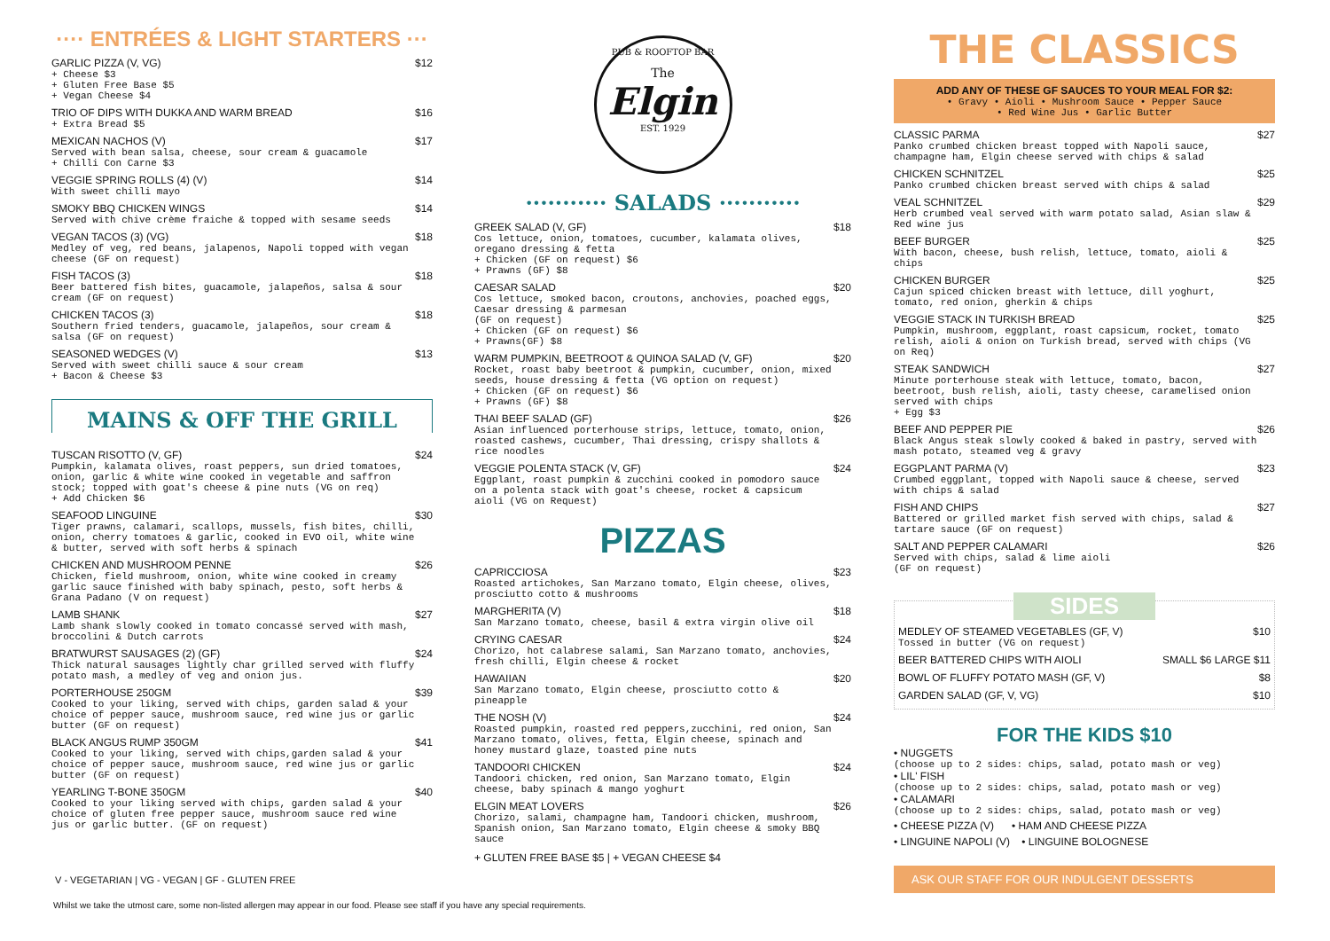···· ENTRÉES & LIGHT STARTERS ···
GARLIC PIZZA (V, VG)
+ Cheese $3 + Gluten Free Base $5 + Vegan Cheese $4
$12
TRIO OF DIPS WITH DUKKA AND WARM BREAD
+ Extra Bread $5
$16
MEXICAN NACHOS (V)
Served with bean salsa, cheese, sour cream & guacamole + Chilli Con Carne $3
$17
VEGGIE SPRING ROLLS (4) (V)
With sweet chilli mayo
$14
SMOKY BBQ CHICKEN WINGS
Served with chive crème fraiche & topped with sesame seeds
$14
VEGAN TACOS (3) (VG)
Medley of veg, red beans, jalapenos, Napoli topped with vegan cheese (GF on request)
$18
FISH TACOS (3)
Beer battered fish bites, guacamole, jalapeños, salsa & sour cream (GF on request)
$18
CHICKEN TACOS (3)
Southern fried tenders, guacamole, jalapeños, sour cream & salsa (GF on request)
$18
SEASONED WEDGES (V)
Served with sweet chilli sauce & sour cream + Bacon & Cheese $3
$13
MAINS & OFF THE GRILL
TUSCAN RISOTTO (V, GF)
Pumpkin, kalamata olives, roast peppers, sun dried tomatoes, onion, garlic & white wine cooked in vegetable and saffron stock; topped with goat's cheese & pine nuts (VG on req) + Add Chicken $6
$24
SEAFOOD LINGUINE
Tiger prawns, calamari, scallops, mussels, fish bites, chilli, onion, cherry tomatoes & garlic, cooked in EVO oil, white wine & butter, served with soft herbs & spinach
$30
CHICKEN AND MUSHROOM PENNE
Chicken, field mushroom, onion, white wine cooked in creamy garlic sauce finished with baby spinach, pesto, soft herbs & Grana Padano (V on request)
$26
LAMB SHANK
Lamb shank slowly cooked in tomato concassé served with mash, broccolini & Dutch carrots
$27
BRATWURST SAUSAGES (2) (GF)
Thick natural sausages lightly char grilled served with fluffy potato mash, a medley of veg and onion jus.
$24
PORTERHOUSE 250GM
Cooked to your liking, served with chips, garden salad & your choice of pepper sauce, mushroom sauce, red wine jus or garlic butter (GF on request)
$39
BLACK ANGUS RUMP 350GM
Cooked to your liking, served with chips,garden salad & your choice of pepper sauce, mushroom sauce, red wine jus or garlic butter (GF on request)
$41
YEARLING T-BONE 350GM
Cooked to your liking served with chips, garden salad & your choice of gluten free pepper sauce, mushroom sauce red wine jus or garlic butter. (GF on request)
$40
V - VEGETARIAN | VG - VEGAN | GF - GLUTEN FREE
PUB & ROOFTOP BAR
The
Elgin
EST. 1929
··········· SALADS ···········
GREEK SALAD (V, GF)
Cos lettuce, onion, tomatoes, cucumber, kalamata olives, oregano dressing & fetta + Chicken (GF on request) $6 + Prawns (GF) $8
$18
CAESAR SALAD
Cos lettuce, smoked bacon, croutons, anchovies, poached eggs, Caesar dressing & parmesan (GF on request) + Chicken (GF on request) $6 + Prawns(GF) $8
$20
WARM PUMPKIN, BEETROOT & QUINOA SALAD (V, GF)
Rocket, roast baby beetroot & pumpkin, cucumber, onion, mixed seeds, house dressing & fetta (VG option on request) + Chicken (GF on request) $6 + Prawns (GF) $8
$20
THAI BEEF SALAD (GF)
Asian influenced porterhouse strips, lettuce, tomato, onion, roasted cashews, cucumber, Thai dressing, crispy shallots & rice noodles
$26
VEGGIE POLENTA STACK (V, GF)
Eggplant, roast pumpkin & zucchini cooked in pomodoro sauce on a polenta stack with goat's cheese, rocket & capsicum aioli (VG on Request)
$24
PIZZAS
CAPRICCIOSA
Roasted artichokes, San Marzano tomato, Elgin cheese, olives, prosciutto cotto & mushrooms
$23
MARGHERITA (V)
San Marzano tomato, cheese, basil & extra virgin olive oil
$18
CRYING CAESAR
Chorizo, hot calabrese salami, San Marzano tomato, anchovies, fresh chilli, Elgin cheese & rocket
$24
HAWAIIAN
San Marzano tomato, Elgin cheese, prosciutto cotto & pineapple
$20
THE NOSH (V)
Roasted pumpkin, roasted red peppers,zucchini, red onion, San Marzano tomato, olives, fetta, Elgin cheese, spinach and honey mustard glaze, toasted pine nuts
$24
TANDOORI CHICKEN
Tandoori chicken, red onion, San Marzano tomato, Elgin cheese, baby spinach & mango yoghurt
$24
ELGIN MEAT LOVERS
Chorizo, salami, champagne ham, Tandoori chicken, mushroom, Spanish onion, San Marzano tomato, Elgin cheese & smoky BBQ sauce
$26
+ GLUTEN FREE BASE $5 | + VEGAN CHEESE $4
THE CLASSICS
ADD ANY OF THESE GF SAUCES TO YOUR MEAL FOR $2:
• Gravy • Aioli • Mushroom Sauce • Pepper Sauce • Red Wine Jus • Garlic Butter
CLASSIC PARMA
Panko crumbed chicken breast topped with Napoli sauce, champagne ham, Elgin cheese served with chips & salad
$27
CHICKEN SCHNITZEL
Panko crumbed chicken breast served with chips & salad
$25
VEAL SCHNITZEL
Herb crumbed veal served with warm potato salad, Asian slaw & Red wine jus
$29
BEEF BURGER
With bacon, cheese, bush relish, lettuce, tomato, aioli & chips
$25
CHICKEN BURGER
Cajun spiced chicken breast with lettuce, dill yoghurt, tomato, red onion, gherkin & chips
$25
VEGGIE STACK IN TURKISH BREAD
Pumpkin, mushroom, eggplant, roast capsicum, rocket, tomato relish, aioli & onion on Turkish bread, served with chips (VG on Req)
$25
STEAK SANDWICH
Minute porterhouse steak with lettuce, tomato, bacon, beetroot, bush relish, aioli, tasty cheese, caramelised onion served with chips + Egg $3
$27
BEEF AND PEPPER PIE
Black Angus steak slowly cooked & baked in pastry, served with mash potato, steamed veg & gravy
$26
EGGPLANT PARMA (V)
Crumbed eggplant, topped with Napoli sauce & cheese, served with chips & salad
$23
FISH AND CHIPS
Battered or grilled market fish served with chips, salad & tartare sauce (GF on request)
$27
SALT AND PEPPER CALAMARI
Served with chips, salad & lime aioli (GF on request)
$26
SIDES
MEDLEY OF STEAMED VEGETABLES (GF, V)
Tossed in butter (VG on request)
$10
BEER BATTERED CHIPS WITH AIOLI SMALL $6 LARGE $11
BOWL OF FLUFFY POTATO MASH (GF, V)
$8
GARDEN SALAD (GF, V, VG) $10
FOR THE KIDS $10
• NUGGETS
(choose up to 2 sides: chips, salad, potato mash or veg)
• LIL' FISH
(choose up to 2 sides: chips, salad, potato mash or veg)
• CALAMARI
(choose up to 2 sides: chips, salad, potato mash or veg)
• CHEESE PIZZA (V) • HAM AND CHEESE PIZZA
• LINGUINE NAPOLI (V) • LINGUINE BOLOGNESE
ASK OUR STAFF FOR OUR INDULGENT DESSERTS
Whilst we take the utmost care, some non-listed allergen may appear in our food. Please see staff if you have any special requirements.